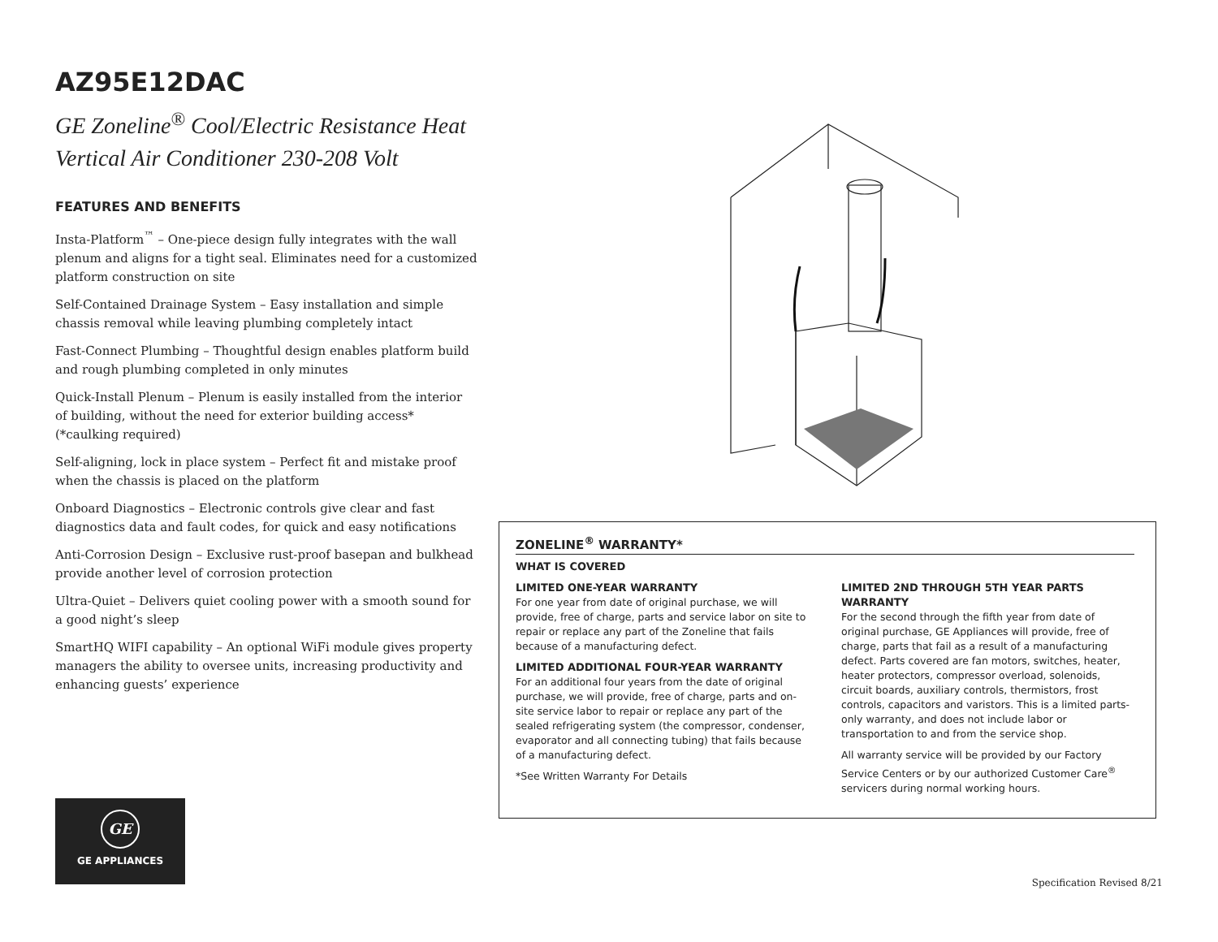AZ95E12DAC
GE Zoneline<sup>®</sup> Cool/Electric Resistance Heat
Vertical Air Conditioner 230-208 Volt
FEATURES AND BENEFITS
Insta-Platform<sup>™</sup> – One-piece design fully integrates with the wall plenum and aligns for a tight seal. Eliminates need for a customized platform construction on site
Self-Contained Drainage System – Easy installation and simple chassis removal while leaving plumbing completely intact
Fast-Connect Plumbing – Thoughtful design enables platform build and rough plumbing completed in only minutes
Quick-Install Plenum – Plenum is easily installed from the interior of building, without the need for exterior building access* (*caulking required)
Self-aligning, lock in place system – Perfect fit and mistake proof when the chassis is placed on the platform
Onboard Diagnostics – Electronic controls give clear and fast diagnostics data and fault codes, for quick and easy notifications
Anti-Corrosion Design – Exclusive rust-proof basepan and bulkhead provide another level of corrosion protection
Ultra-Quiet – Delivers quiet cooling power with a smooth sound for a good night’s sleep
SmartHQ WIFI capability – An optional WiFi module gives property managers the ability to oversee units, increasing productivity and enhancing guests’ experience
ZONELINE<sup>®</sup> WARRANTY*
WHAT IS COVERED
LIMITED ONE-YEAR WARRANTY
For one year from date of original purchase, we will provide, free of charge, parts and service labor on site to repair or replace any part of the Zoneline that fails because of a manufacturing defect.
LIMITED ADDITIONAL FOUR-YEAR WARRANTY
For an additional four years from the date of original purchase, we will provide, free of charge, parts and on-site service labor to repair or replace any part of the sealed refrigerating system (the compressor, condenser, evaporator and all connecting tubing) that fails because of a manufacturing defect.
*See Written Warranty For Details
LIMITED 2ND THROUGH 5TH YEAR PARTS WARRANTY
For the second through the fifth year from date of original purchase, GE Appliances will provide, free of charge, parts that fail as a result of a manufacturing defect. Parts covered are fan motors, switches, heater, heater protectors, compressor overload, solenoids, circuit boards, auxiliary controls, thermistors, frost controls, capacitors and varistors. This is a limited parts-only warranty, and does not include labor or transportation to and from the service shop.
All warranty service will be provided by our Factory Service Centers or by our authorized Customer Care<sup>®</sup> servicers during normal working hours.
GE
GE APPLIANCES
Specification Revised 8/21